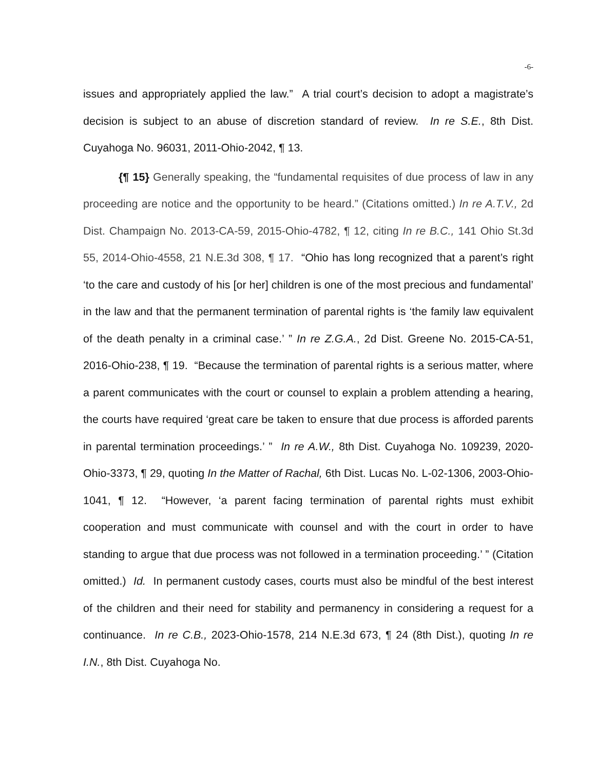-6-
issues and appropriately applied the law.” A trial court’s decision to adopt a magistrate’s decision is subject to an abuse of discretion standard of review. In re S.E., 8th Dist. Cuyahoga No. 96031, 2011-Ohio-2042, ¶ 13.
{¶ 15} Generally speaking, the “fundamental requisites of due process of law in any proceeding are notice and the opportunity to be heard.” (Citations omitted.) In re A.T.V., 2d Dist. Champaign No. 2013-CA-59, 2015-Ohio-4782, ¶ 12, citing In re B.C., 141 Ohio St.3d 55, 2014-Ohio-4558, 21 N.E.3d 308, ¶ 17. “Ohio has long recognized that a parent’s right ‘to the care and custody of his [or her] children is one of the most precious and fundamental’ in the law and that the permanent termination of parental rights is ‘the family law equivalent of the death penalty in a criminal case.’ ” In re Z.G.A., 2d Dist. Greene No. 2015-CA-51, 2016-Ohio-238, ¶ 19. “Because the termination of parental rights is a serious matter, where a parent communicates with the court or counsel to explain a problem attending a hearing, the courts have required ‘great care be taken to ensure that due process is afforded parents in parental termination proceedings.’ ” In re A.W., 8th Dist. Cuyahoga No. 109239, 2020-Ohio-3373, ¶ 29, quoting In the Matter of Rachal, 6th Dist. Lucas No. L-02-1306, 2003-Ohio-1041, ¶ 12. “However, ‘a parent facing termination of parental rights must exhibit cooperation and must communicate with counsel and with the court in order to have standing to argue that due process was not followed in a termination proceeding.’ ” (Citation omitted.) Id. In permanent custody cases, courts must also be mindful of the best interest of the children and their need for stability and permanency in considering a request for a continuance. In re C.B., 2023-Ohio-1578, 214 N.E.3d 673, ¶ 24 (8th Dist.), quoting In re I.N., 8th Dist. Cuyahoga No.